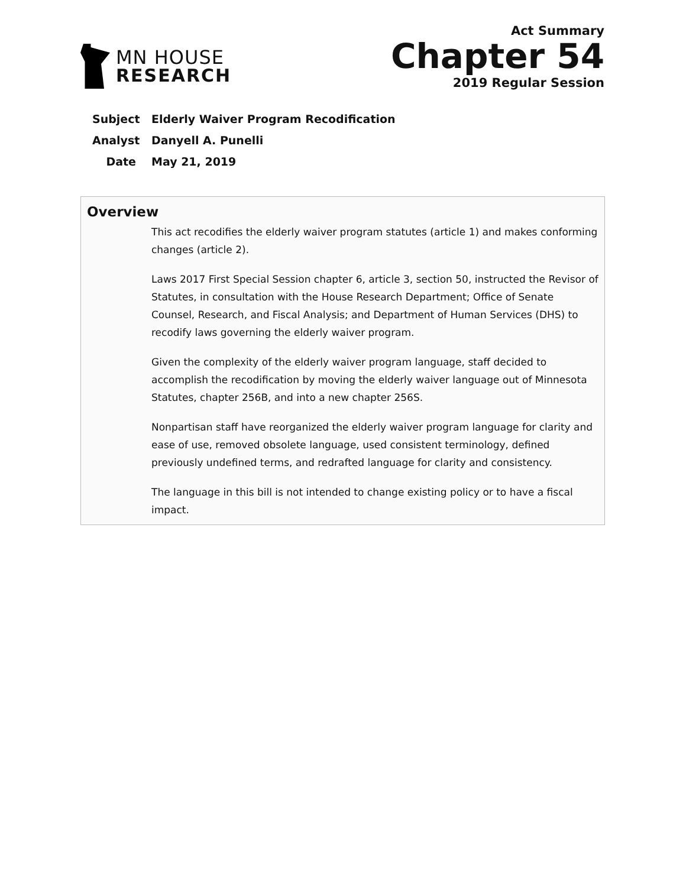MN HOUSE
RESEARCH
Act Summary
Chapter 54
2019 Regular Session
Subject Elderly Waiver Program Recodification
Analyst Danyell A. Punelli
Date May 21, 2019
Overview
This act recodifies the elderly waiver program statutes (article 1) and makes conforming changes (article 2).
Laws 2017 First Special Session chapter 6, article 3, section 50, instructed the Revisor of Statutes, in consultation with the House Research Department; Office of Senate Counsel, Research, and Fiscal Analysis; and Department of Human Services (DHS) to recodify laws governing the elderly waiver program.
Given the complexity of the elderly waiver program language, staff decided to accomplish the recodification by moving the elderly waiver language out of Minnesota Statutes, chapter 256B, and into a new chapter 256S.
Nonpartisan staff have reorganized the elderly waiver program language for clarity and ease of use, removed obsolete language, used consistent terminology, defined previously undefined terms, and redrafted language for clarity and consistency.
The language in this bill is not intended to change existing policy or to have a fiscal impact.